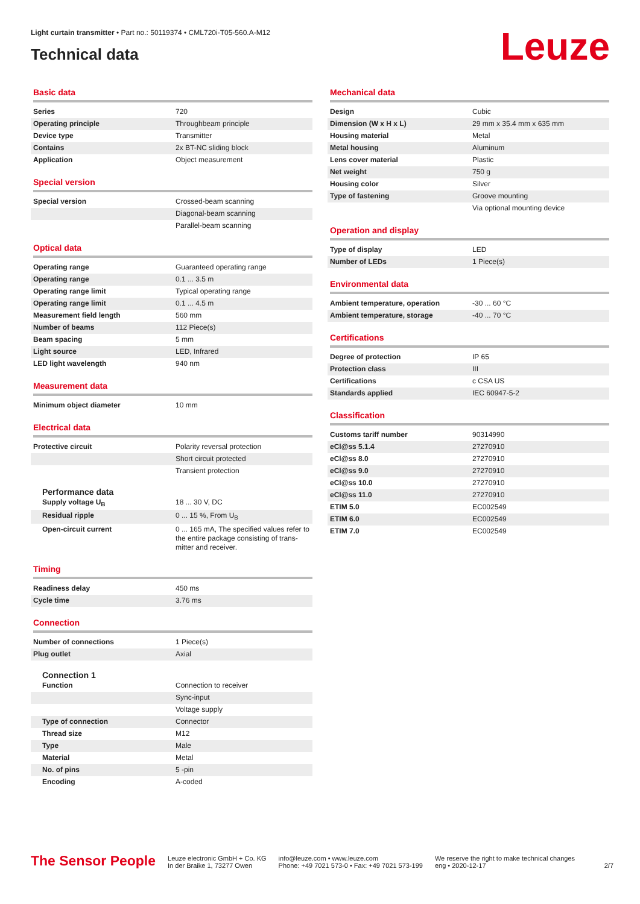Light curtain transmitter • Part no.: 50119374 • CML720i-T05-560.A-M12
Technical data
Leuze
Basic data
| Series | 720 |
| Operating principle | Throughbeam principle |
| Device type | Transmitter |
| Contains | 2x BT-NC sliding block |
| Application | Object measurement |
Special version
| Special version | Crossed-beam scanning |
| | Diagonal-beam scanning |
| | Parallel-beam scanning |
Optical data
| Operating range | Guaranteed operating range |
| Operating range | 0.1 ... 3.5 m |
| Operating range limit | Typical operating range |
| Operating range limit | 0.1 ... 4.5 m |
| Measurement field length | 560 mm |
| Number of beams | 112 Piece(s) |
| Beam spacing | 5 mm |
| Light source | LED, Infrared |
| LED light wavelength | 940 nm |
Measurement data
| Minimum object diameter | 10 mm |
Electrical data
| Protective circuit | Polarity reversal protection |
| | Short circuit protected |
| | Transient protection |
Performance data
| Supply voltage U<sub>B</sub> | 18 ... 30 V, DC |
| Residual ripple | 0 ... 15 %, From U<sub>B</sub> |
| Open-circuit current | 0 ... 165 mA, The specified values refer to the entire package consisting of trans-mitter and receiver. |
Timing
| Readiness delay | 450 ms |
| Cycle time | 3.76 ms |
Connection
| Number of connections | 1 Piece(s) |
| Plug outlet | Axial |
Connection 1
| Function | Connection to receiver |
| | Sync-input |
| | Voltage supply |
| Type of connection | Connector |
| Thread size | M12 |
| Type | Male |
| Material | Metal |
| No. of pins | 5 -pin |
| Encoding | A-coded |
Mechanical data
| Design | Cubic |
| Dimension (W x H x L) | 29 mm x 35.4 mm x 635 mm |
| Housing material | Metal |
| Metal housing | Aluminum |
| Lens cover material | Plastic |
| Net weight | 750 g |
| Housing color | Silver |
| Type of fastening | Groove mounting |
| | Via optional mounting device |
Operation and display
| Type of display | LED |
| Number of LEDs | 1 Piece(s) |
Environmental data
| Ambient temperature, operation | -30 ... 60 °C |
| Ambient temperature, storage | -40 ... 70 °C |
Certifications
| Degree of protection | IP 65 |
| Protection class | III |
| Certifications | c CSA US |
| Standards applied | IEC 60947-5-2 |
Classification
| Customs tariff number | 90314990 |
| eCl@ss 5.1.4 | 27270910 |
| eCl@ss 8.0 | 27270910 |
| eCl@ss 9.0 | 27270910 |
| eCl@ss 10.0 | 27270910 |
| eCl@ss 11.0 | 27270910 |
| ETIM 5.0 | EC002549 |
| ETIM 6.0 | EC002549 |
| ETIM 7.0 | EC002549 |
The Sensor People
Leuze electronic GmbH + Co. KG
In der Braike 1, 73277 Owen
info@leuze.com • www.leuze.com
Phone: +49 7021 573-0 • Fax: +49 7021 573-199
We reserve the right to make technical changes
eng • 2020-12-17
2/7